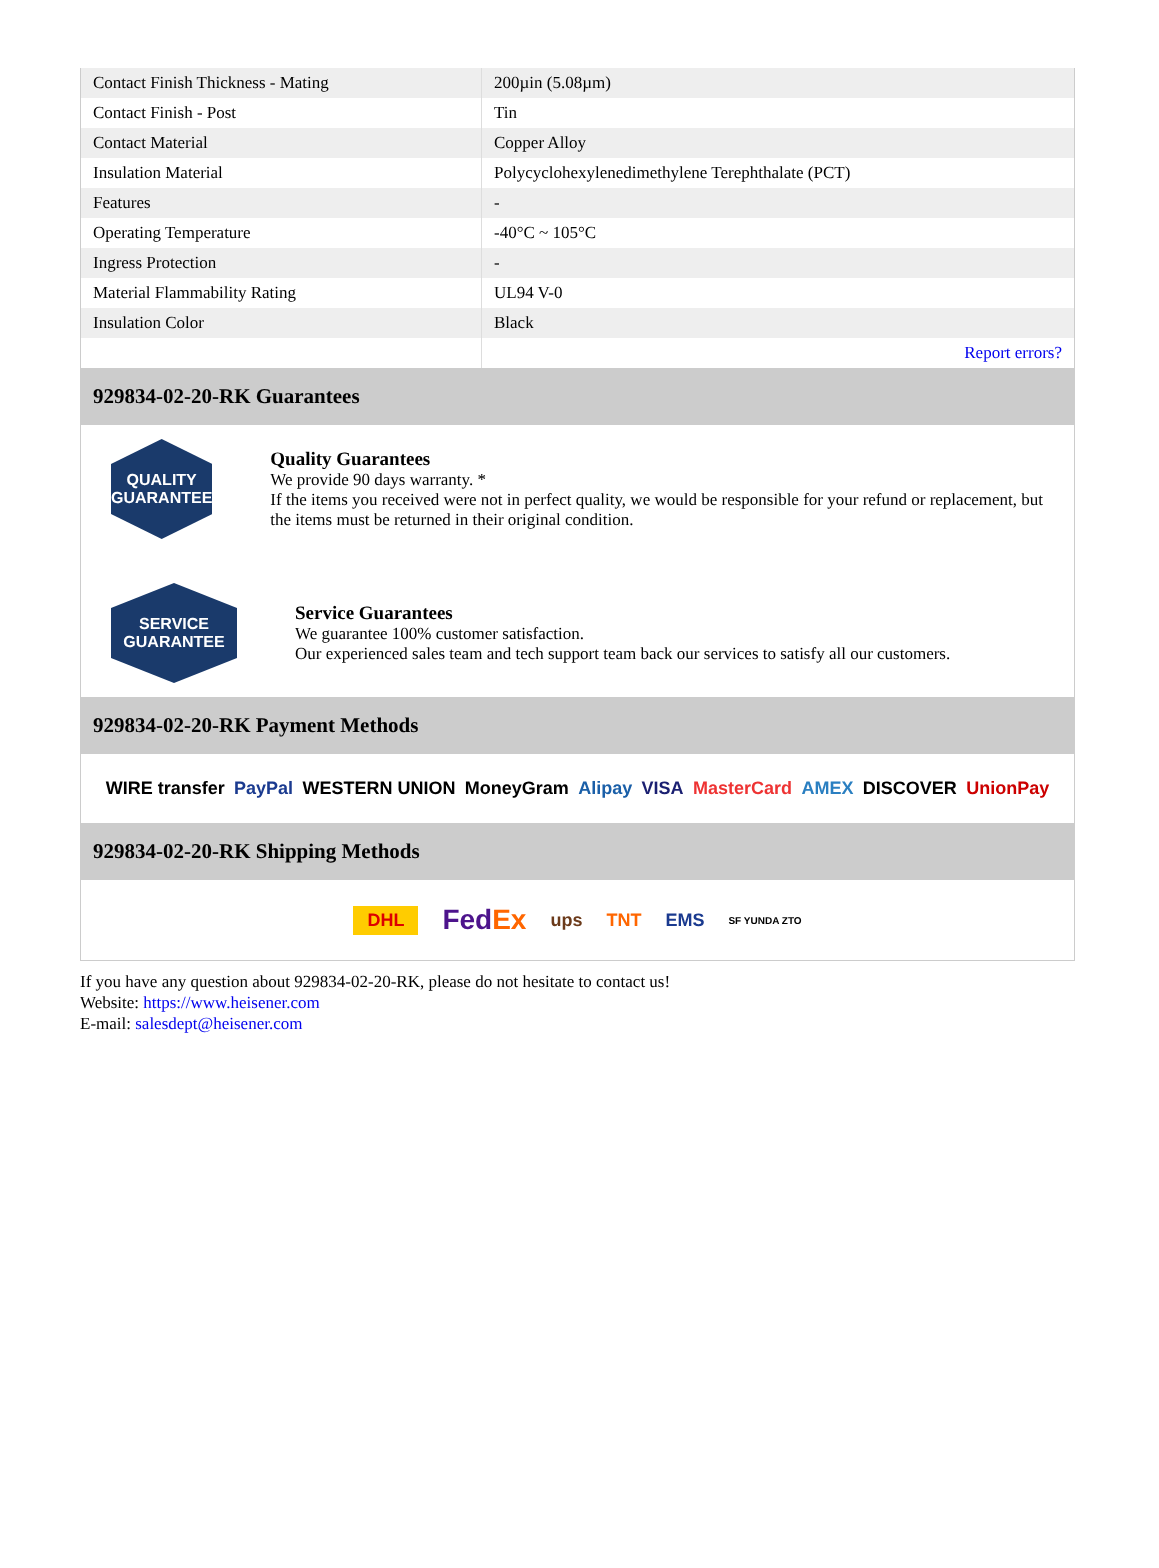| Contact Finish Thickness - Mating | 200µin (5.08µm) |
| Contact Finish - Post | Tin |
| Contact Material | Copper Alloy |
| Insulation Material | Polycyclohexylenedimethylene Terephthalate (PCT) |
| Features | - |
| Operating Temperature | -40°C ~ 105°C |
| Ingress Protection | - |
| Material Flammability Rating | UL94 V-0 |
| Insulation Color | Black |
| | Report errors? |
929834-02-20-RK Guarantees
QUALITY
GUARANTEE
Quality Guarantees
We provide 90 days warranty. *
If the items you received were not in perfect quality, we would be responsible for your refund or replacement, but the items must be returned in their original condition.
SERVICE
GUARANTEE
Service Guarantees
We guarantee 100% customer satisfaction.
Our experienced sales team and tech support team back our services to satisfy all our customers.
929834-02-20-RK Payment Methods
WIRE transfer PayPal WESTERN UNION MoneyGram Alipay VISA MasterCard AMEX DISCOVER UnionPay
929834-02-20-RK Shipping Methods
DHL FedEx ups TNT EMS SF YUNDA ZTO
If you have any question about 929834-02-20-RK, please do not hesitate to contact us!
Website: https://www.heisener.com
E-mail: salesdept@heisener.com